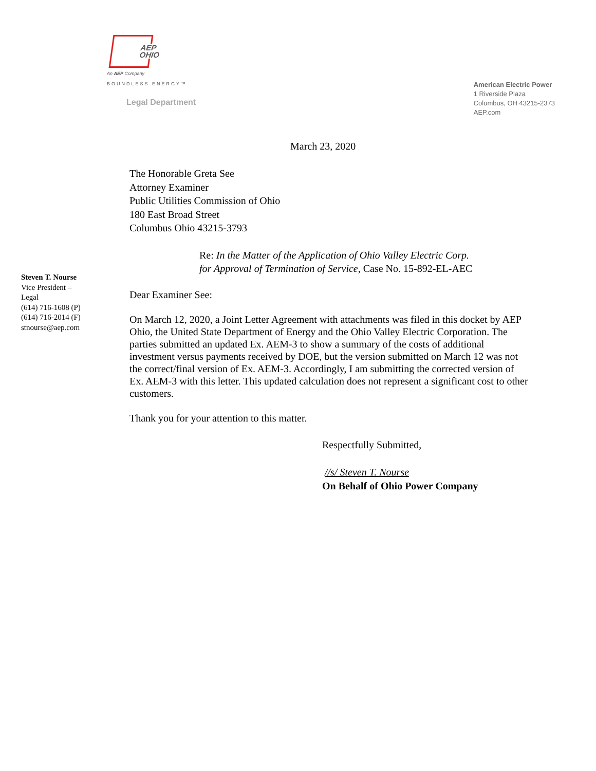AEP
OHIO
An AEP Company
BOUNDLESS ENERGY™
Legal Department
American Electric Power
1 Riverside Plaza
Columbus, OH 43215-2373
AEP.com
Steven T. Nourse
Vice President –
Legal
(614) 716-1608 (P)
(614) 716-2014 (F)
stnourse@aep.com
March 23, 2020
The Honorable Greta See
Attorney Examiner
Public Utilities Commission of Ohio
180 East Broad Street
Columbus Ohio 43215-3793
Re: In the Matter of the Application of Ohio Valley Electric Corp.
for Approval of Termination of Service, Case No. 15-892-EL-AEC
Dear Examiner See:
On March 12, 2020, a Joint Letter Agreement with attachments was filed in this docket by AEP Ohio, the United State Department of Energy and the Ohio Valley Electric Corporation. The parties submitted an updated Ex. AEM-3 to show a summary of the costs of additional investment versus payments received by DOE, but the version submitted on March 12 was not the correct/final version of Ex. AEM-3. Accordingly, I am submitting the corrected version of Ex. AEM-3 with this letter. This updated calculation does not represent a significant cost to other customers.
Thank you for your attention to this matter.
Respectfully Submitted,
//s/ Steven T. Nourse
On Behalf of Ohio Power Company